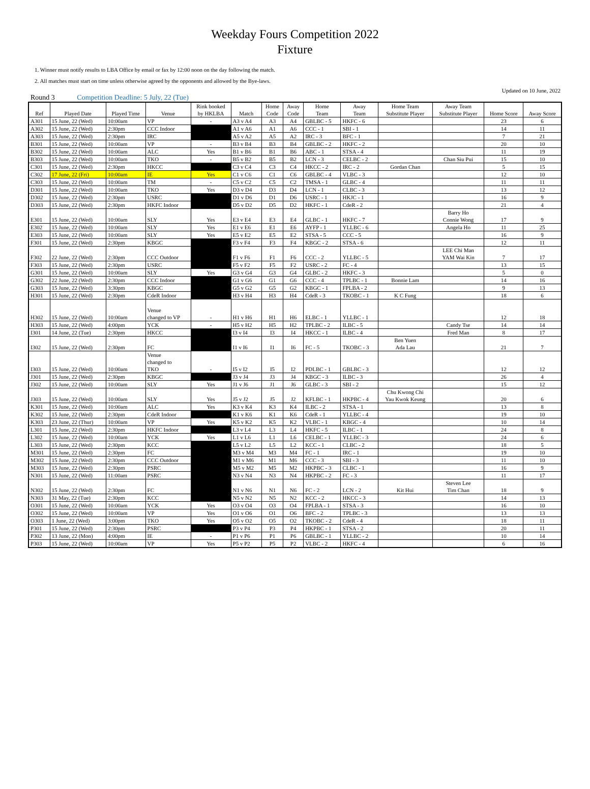Weekday Fours Competition 2022
Fixture
1. Winner must notify results to LBA Office by email or fax by 12:00 noon on the day following the match.
2. All matches must start on time unless otherwise agreed by the opponents and allowed by the Bye-laws.
Updated on 10 June, 2022
Round 3 Competition Deadline: 5 July, 22 (Tue)
| Ref | Played Date | Played Time | Venue | Rink booked by HKLBA | Match | Home Code | Away Code | Home Team | Away Team | Home Team Substitute Player | Away Team Substitute Player | Home Score | Away Score |
| --- | --- | --- | --- | --- | --- | --- | --- | --- | --- | --- | --- | --- | --- |
| A301 | 15 June, 22 (Wed) | 10:00am | VP | - | A3 v A4 | A3 | A4 | GBLBC - 5 | HKFC - 6 | | | 23 | 6 |
| A302 | 15 June, 22 (Wed) | 2:30pm | CCC Indoor | | A1 v A6 | A1 | A6 | CCC - 1 | SBI - 1 | | | 14 | 11 |
| A303 | 15 June, 22 (Wed) | 2:30pm | IRC | | A5 v A2 | A5 | A2 | IRC - 3 | BFC - 1 | | | 7 | 21 |
| B301 | 15 June, 22 (Wed) | 10:00am | VP | - | B3 v B4 | B3 | B4 | GBLBC - 2 | HKFC - 2 | | | 20 | 10 |
| B302 | 15 June, 22 (Wed) | 10:00am | ALC | Yes | B1 v B6 | B1 | B6 | ABC - 1 | STSA - 4 | | | 11 | 19 |
| B303 | 15 June, 22 (Wed) | 10:00am | TKO | - | B5 v B2 | B5 | B2 | LCN - 3 | CELBC - 2 | | Chan Siu Pui | 15 | 10 |
| C301 | 15 June, 22 (Wed) | 2:30pm | HKCC | | C3 v C4 | C3 | C4 | HKCC - 2 | IRC - 2 | Gordan Chan | | 5 | 15 |
| C302 | 17 June, 22 (Fri) | 10:00am | IE | Yes | C1 v C6 | C1 | C6 | GBLBC - 4 | VLBC - 3 | | | 12 | 10 |
| C303 | 15 June, 22 (Wed) | 10:00am | TM | - | C5 v C2 | C5 | C2 | TMSA - 1 | GLBC - 4 | | | 11 | 11 |
| D301 | 15 June, 22 (Wed) | 10:00am | TKO | Yes | D3 v D4 | D3 | D4 | LCN - 1 | CLBC - 3 | | | 13 | 12 |
| D302 | 15 June, 22 (Wed) | 2:30pm | USRC | | D1 v D6 | D1 | D6 | USRC - 1 | HKJC - 1 | | | 16 | 9 |
| D303 | 15 June, 22 (Wed) | 2:30pm | HKFC Indoor | | D5 v D2 | D5 | D2 | HKFC - 1 | CdeR - 2 | | | 21 | 4 |
| E301 | 15 June, 22 (Wed) | 10:00am | SLY | Yes | E3 v E4 | E3 | E4 | GLBC - 1 | HKFC - 7 | | Barry Ho Connie Wong | 17 | 9 |
| E302 | 15 June, 22 (Wed) | 10:00am | SLY | Yes | E1 v E6 | E1 | E6 | AYFP - 1 | YLLBC - 6 | | Angela Ho | 11 | 25 |
| E303 | 15 June, 22 (Wed) | 10:00am | SLY | Yes | E5 v E2 | E5 | E2 | STSA - 5 | CCC - 5 | | | 16 | 9 |
| F301 | 15 June, 22 (Wed) | 2:30pm | KBGC | | F3 v F4 | F3 | F4 | KBGC - 2 | STSA - 6 | | | 12 | 11 |
| F302 | 22 June, 22 (Wed) | 2:30pm | CCC Outdoor | | F1 v F6 | F1 | F6 | CCC - 2 | YLLBC - 5 | | LEE Chi Man YAM Wai Kin | 7 | 17 |
| F303 | 15 June, 22 (Wed) | 2:30pm | USRC | | F5 v F2 | F5 | F2 | USRC - 2 | FC - 4 | | | 13 | 15 |
| G301 | 15 June, 22 (Wed) | 10:00am | SLY | Yes | G3 v G4 | G3 | G4 | GLBC - 2 | HKFC - 3 | | | 5 | 0 |
| G302 | 22 June, 22 (Wed) | 2:30pm | CCC Indoor | | G1 v G6 | G1 | G6 | CCC - 4 | TPLBC - 1 | Bonnie Lam | | 14 | 16 |
| G303 | 15 June, 22 (Wed) | 3:30pm | KBGC | | G5 v G2 | G5 | G2 | KBGC - 1 | FPLBA - 2 | | | 9 | 13 |
| H301 | 15 June, 22 (Wed) | 2:30pm | CdeR Indoor | | H3 v H4 | H3 | H4 | CdeR - 3 | TKOBC - 1 | K C Fung | | 18 | 6 |
| H302 | 15 June, 22 (Wed) | 10:00am | Venue changed to VP | - | H1 v H6 | H1 | H6 | ELBC - 1 | YLLBC - 1 | | | 12 | 18 |
| H303 | 15 June, 22 (Wed) | 4:00pm | YCK | - | H5 v H2 | H5 | H2 | TPLBC - 2 | ILBC - 5 | | Candy Tse | 14 | 14 |
| I301 | 14 June, 22 (Tue) | 2:30pm | HKCC | | I3 v I4 | I3 | I4 | HKCC - 1 | ILBC - 4 | | Fred Man | 8 | 17 |
| I302 | 15 June, 22 (Wed) | 2:30pm | FC | | I1 v I6 | I1 | I6 | FC - 5 | TKOBC - 3 | Ben Yuen Ada Lau | | 21 | 7 |
| I303 | 15 June, 22 (Wed) | 10:00am | Venue changed to TKO | - | I5 v I2 | I5 | I2 | PDLBC - 1 | GBLBC - 3 | | | 12 | 12 |
| J301 | 15 June, 22 (Wed) | 2:30pm | KBGC | | J3 v J4 | J3 | J4 | KBGC - 3 | ILBC - 3 | | | 26 | 4 |
| J302 | 15 June, 22 (Wed) | 10:00am | SLY | Yes | J1 v J6 | J1 | J6 | GLBC - 3 | SBI - 2 | | | 15 | 12 |
| J303 | 15 June, 22 (Wed) | 10:00am | SLY | Yes | J5 v J2 | J5 | J2 | KFLBC - 1 | HKPBC - 4 | Chu Kwong Chi Yau Kwok Keung | | 20 | 6 |
| K301 | 15 June, 22 (Wed) | 10:00am | ALC | Yes | K3 v K4 | K3 | K4 | ILBC - 2 | STSA - 1 | | | 13 | 8 |
| K302 | 15 June, 22 (Wed) | 2:30pm | CdeR Indoor | | K1 v K6 | K1 | K6 | CdeR - 1 | YLLBC - 4 | | | 19 | 10 |
| K303 | 23 June, 22 (Thur) | 10:00am | VP | Yes | K5 v K2 | K5 | K2 | VLBC - 1 | KBGC - 4 | | | 10 | 14 |
| L301 | 15 June, 22 (Wed) | 2:30pm | HKFC Indoor | | L3 v L4 | L3 | L4 | HKFC - 5 | ILBC - 1 | | | 24 | 8 |
| L302 | 15 June, 22 (Wed) | 10:00am | YCK | Yes | L1 v L6 | L1 | L6 | CELBC - 1 | YLLBC - 3 | | | 24 | 6 |
| L303 | 15 June, 22 (Wed) | 2:30pm | KCC | | L5 v L2 | L5 | L2 | KCC - 1 | CLBC - 2 | | | 18 | 5 |
| M301 | 15 June, 22 (Wed) | 2:30pm | FC | | M3 v M4 | M3 | M4 | FC - 1 | IRC - 1 | | | 19 | 10 |
| M302 | 15 June, 22 (Wed) | 2:30pm | CCC Outdoor | | M1 v M6 | M1 | M6 | CCC - 3 | SBI - 3 | | | 11 | 10 |
| M303 | 15 June, 22 (Wed) | 2:30pm | PSRC | | M5 v M2 | M5 | M2 | HKPBC - 3 | CLBC - 1 | | | 16 | 9 |
| N301 | 15 June, 22 (Wed) | 11:00am | PSRC | | N3 v N4 | N3 | N4 | HKPBC - 2 | FC - 3 | | | 11 | 17 |
| N302 | 15 June, 22 (Wed) | 2:30pm | FC | | N1 v N6 | N1 | N6 | FC - 2 | LCN - 2 | Kit Hui | Steven Lee Tim Chan | 18 | 9 |
| N303 | 31 May, 22 (Tue) | 2:30pm | KCC | | N5 v N2 | N5 | N2 | KCC - 2 | HKCC - 3 | | | 14 | 13 |
| O301 | 15 June, 22 (Wed) | 10:00am | YCK | Yes | O3 v O4 | O3 | O4 | FPLBA - 1 | STSA - 3 | | | 16 | 10 |
| O302 | 15 June, 22 (Wed) | 10:00am | VP | Yes | O1 v O6 | O1 | O6 | BFC - 2 | TPLBC - 3 | | | 13 | 13 |
| O303 | 1 June, 22 (Wed) | 3:00pm | TKO | Yes | O5 v O2 | O5 | O2 | TKOBC - 2 | CdeR - 4 | | | 18 | 11 |
| P301 | 15 June, 22 (Wed) | 2:30pm | PSRC | | P3 v P4 | P3 | P4 | HKPBC - 1 | STSA - 2 | | | 20 | 11 |
| P302 | 13 June, 22 (Mon) | 4:00pm | IE | - | P1 v P6 | P1 | P6 | GBLBC - 1 | YLLBC - 2 | | | 10 | 14 |
| P303 | 15 June, 22 (Wed) | 10:00am | VP | Yes | P5 v P2 | P5 | P2 | VLBC - 2 | HKFC - 4 | | | 6 | 16 |